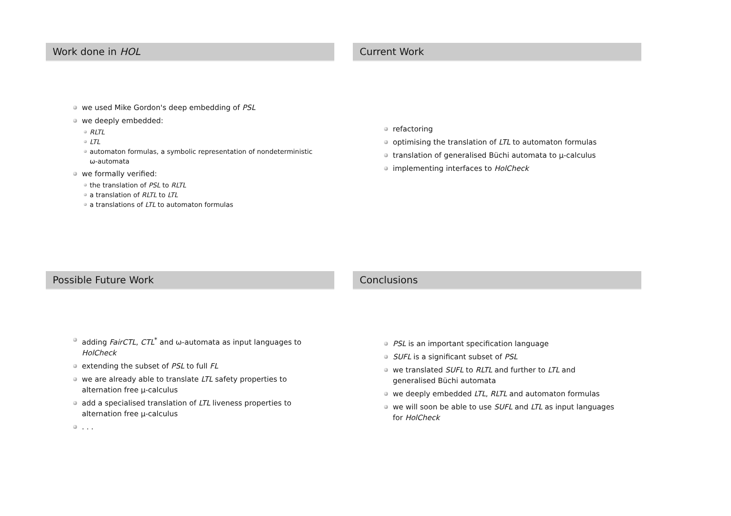Work done in HOL
we used Mike Gordon's deep embedding of PSL
we deeply embedded:
RLTL
LTL
automaton formulas, a symbolic representation of nondeterministic ω-automata
we formally verified:
the translation of PSL to RLTL
a translation of RLTL to LTL
a translations of LTL to automaton formulas
Current Work
refactoring
optimising the translation of LTL to automaton formulas
translation of generalised Büchi automata to μ-calculus
implementing interfaces to HolCheck
Possible Future Work
adding FairCTL, CTL<sup>*</sup> and ω-automata as input languages to HolCheck
extending the subset of PSL to full FL
we are already able to translate LTL safety properties to alternation free μ-calculus
add a specialised translation of LTL liveness properties to alternation free μ-calculus
. . .
Conclusions
PSL is an important specification language
SUFL is a significant subset of PSL
we translated SUFL to RLTL and further to LTL and generalised Büchi automata
we deeply embedded LTL, RLTL and automaton formulas
we will soon be able to use SUFL and LTL as input languages for HolCheck